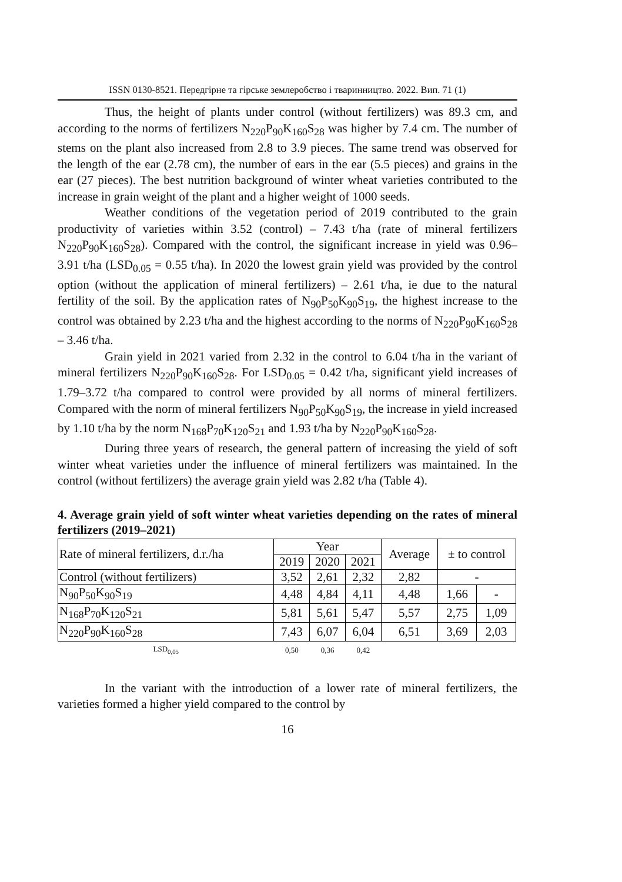ISSN 0130-8521. Передгірне та гірське землеробство і тваринництво. 2022. Вип. 71 (1)
Thus, the height of plants under control (without fertilizers) was 89.3 cm, and according to the norms of fertilizers N<sub>220</sub>P<sub>90</sub>K<sub>160</sub>S<sub>28</sub> was higher by 7.4 cm. The number of stems on the plant also increased from 2.8 to 3.9 pieces. The same trend was observed for the length of the ear (2.78 cm), the number of ears in the ear (5.5 pieces) and grains in the ear (27 pieces). The best nutrition background of winter wheat varieties contributed to the increase in grain weight of the plant and a higher weight of 1000 seeds.
Weather conditions of the vegetation period of 2019 contributed to the grain productivity of varieties within 3.52 (control) – 7.43 t/ha (rate of mineral fertilizers N<sub>220</sub>P<sub>90</sub>K<sub>160</sub>S<sub>28</sub>). Compared with the control, the significant increase in yield was 0.96–3.91 t/ha (LSD<sub>0.05</sub> = 0.55 t/ha). In 2020 the lowest grain yield was provided by the control option (without the application of mineral fertilizers) – 2.61 t/ha, ie due to the natural fertility of the soil. By the application rates of N<sub>90</sub>P<sub>50</sub>K<sub>90</sub>S<sub>19</sub>, the highest increase to the control was obtained by 2.23 t/ha and the highest according to the norms of N<sub>220</sub>P<sub>90</sub>K<sub>160</sub>S<sub>28</sub> – 3.46 t/ha.
Grain yield in 2021 varied from 2.32 in the control to 6.04 t/ha in the variant of mineral fertilizers N<sub>220</sub>P<sub>90</sub>K<sub>160</sub>S<sub>28</sub>. For LSD<sub>0.05</sub> = 0.42 t/ha, significant yield increases of 1.79–3.72 t/ha compared to control were provided by all norms of mineral fertilizers. Compared with the norm of mineral fertilizers N<sub>90</sub>P<sub>50</sub>K<sub>90</sub>S<sub>19</sub>, the increase in yield increased by 1.10 t/ha by the norm N<sub>168</sub>P<sub>70</sub>K<sub>120</sub>S<sub>21</sub> and 1.93 t/ha by N<sub>220</sub>P<sub>90</sub>K<sub>160</sub>S<sub>28</sub>.
During three years of research, the general pattern of increasing the yield of soft winter wheat varieties under the influence of mineral fertilizers was maintained. In the control (without fertilizers) the average grain yield was 2.82 t/ha (Table 4).
4. Average grain yield of soft winter wheat varieties depending on the rates of mineral fertilizers (2019–2021)
| Rate of mineral fertilizers, d.r./ha | Year | | | Average | ± to control | |
| --- | --- | --- | --- | --- | --- | --- |
| | 2019 | 2020 | 2021 | | | |
| Control (without fertilizers) | 3,52 | 2,61 | 2,32 | 2,82 | - | |
| N<sub>90</sub>P<sub>50</sub>K<sub>90</sub>S<sub>19</sub> | 4,48 | 4,84 | 4,11 | 4,48 | 1,66 | - |
| N<sub>168</sub>P<sub>70</sub>K<sub>120</sub>S<sub>21</sub> | 5,81 | 5,61 | 5,47 | 5,57 | 2,75 | 1,09 |
| N<sub>220</sub>P<sub>90</sub>K<sub>160</sub>S<sub>28</sub> | 7,43 | 6,07 | 6,04 | 6,51 | 3,69 | 2,03 |
| LSD<sub>0,05</sub> | 0,50 | 0,36 | 0,42 | | | |
In the variant with the introduction of a lower rate of mineral fertilizers, the varieties formed a higher yield compared to the control by
16